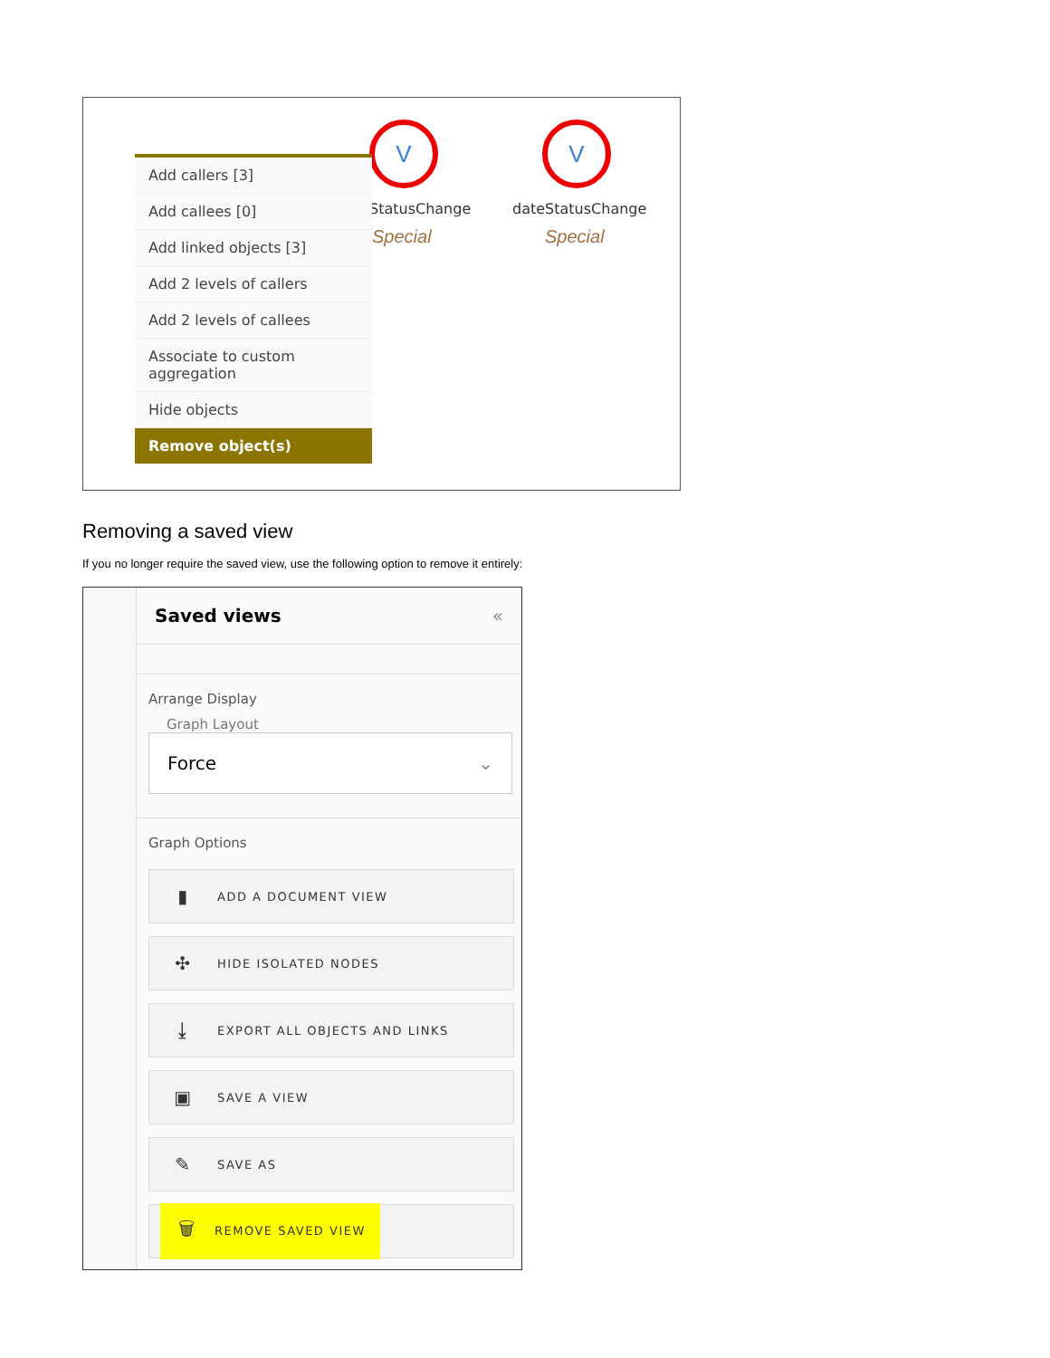V V
StatusChange dateStatusChange
Special Special
Add callers [3]
Add callees [0]
Add linked objects [3]
Add 2 levels of callers
Add 2 levels of callees
Associate to custom aggregation
Hide objects
Remove object(s)
Removing a saved view
If you no longer require the saved view, use the following option to remove it entirely:
Saved views «
Arrange Display
Graph Layout
Force ⌄
Graph Options
▮ ADD A DOCUMENT VIEW
✣ HIDE ISOLATED NODES
⤓ EXPORT ALL OBJECTS AND LINKS
▣ SAVE A VIEW
✎ SAVE AS
🗑 REMOVE SAVED VIEW